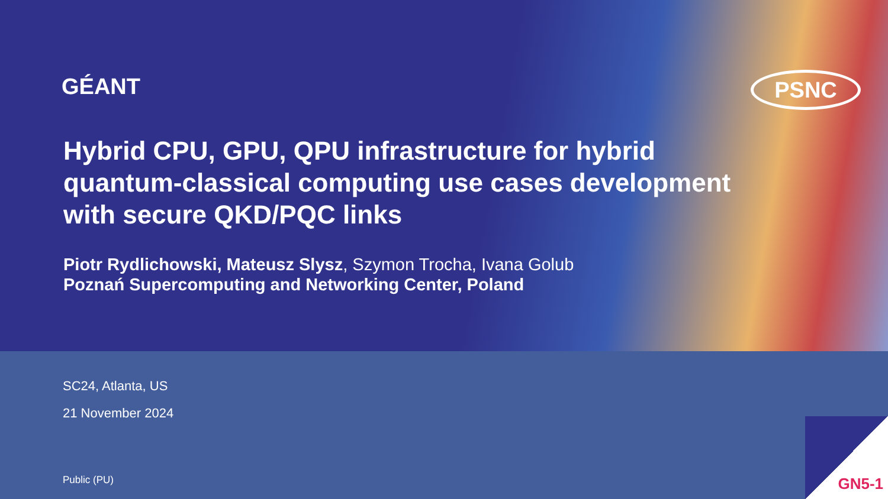GÉANT PSNC
Hybrid CPU, GPU, QPU infrastructure for hybrid quantum-classical computing use cases development with secure QKD/PQC links
Piotr Rydlichowski, Mateusz Slysz, Szymon Trocha, Ivana Golub
Poznań Supercomputing and Networking Center, Poland
SC24, Atlanta, US
21 November 2024
Public (PU)
GN5-1